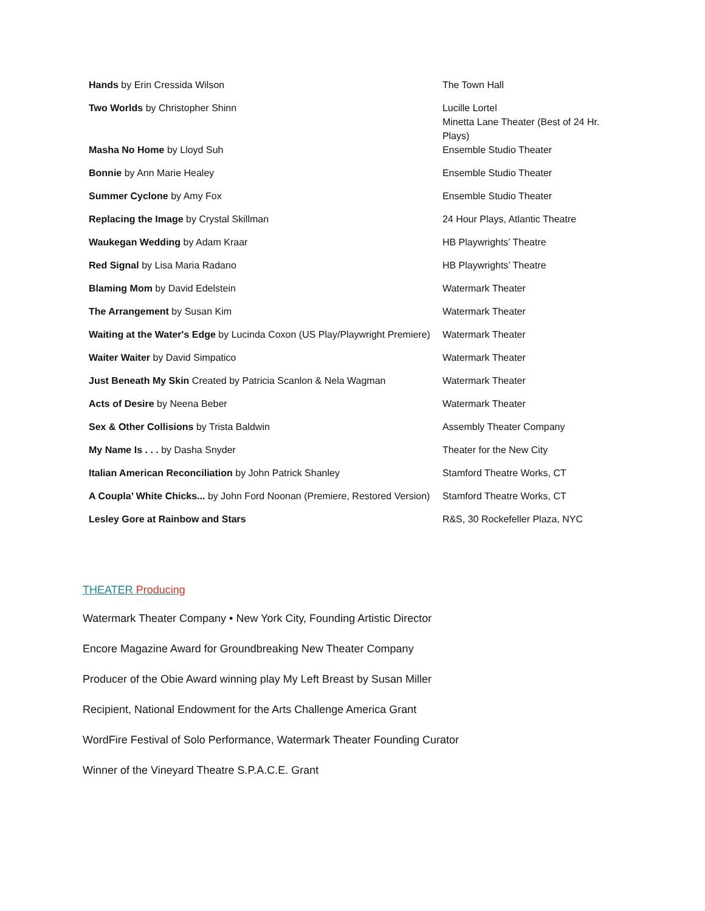| Hands by Erin Cressida Wilson | The Town Hall |
| Two Worlds by Christopher Shinn | Lucille Lortel Minetta Lane Theater (Best of 24 Hr. Plays) |
| Masha No Home by Lloyd Suh | Ensemble Studio Theater |
| Bonnie by Ann Marie Healey | Ensemble Studio Theater |
| Summer Cyclone by Amy Fox | Ensemble Studio Theater |
| Replacing the Image by Crystal Skillman | 24 Hour Plays, Atlantic Theatre |
| Waukegan Wedding by Adam Kraar | HB Playwrights’ Theatre |
| Red Signal by Lisa Maria Radano | HB Playwrights’ Theatre |
| Blaming Mom by David Edelstein | Watermark Theater |
| The Arrangement by Susan Kim | Watermark Theater |
| Waiting at the Water's Edge by Lucinda Coxon (US Play/Playwright Premiere) | Watermark Theater |
| Waiter Waiter by David Simpatico | Watermark Theater |
| Just Beneath My Skin Created by Patricia Scanlon & Nela Wagman | Watermark Theater |
| Acts of Desire by Neena Beber | Watermark Theater |
| Sex & Other Collisions by Trista Baldwin | Assembly Theater Company |
| My Name Is . . . by Dasha Snyder | Theater for the New City |
| Italian American Reconciliation by John Patrick Shanley | Stamford Theatre Works, CT |
| A Coupla’ White Chicks... by John Ford Noonan (Premiere, Restored Version) | Stamford Theatre Works, CT |
| Lesley Gore at Rainbow and Stars | R&S, 30 Rockefeller Plaza, NYC |
THEATER Producing
Watermark Theater Company • New York City, Founding Artistic Director
Encore Magazine Award for Groundbreaking New Theater Company
Producer of the Obie Award winning play My Left Breast by Susan Miller
Recipient, National Endowment for the Arts Challenge America Grant
WordFire Festival of Solo Performance, Watermark Theater Founding Curator
Winner of the Vineyard Theatre S.P.A.C.E. Grant